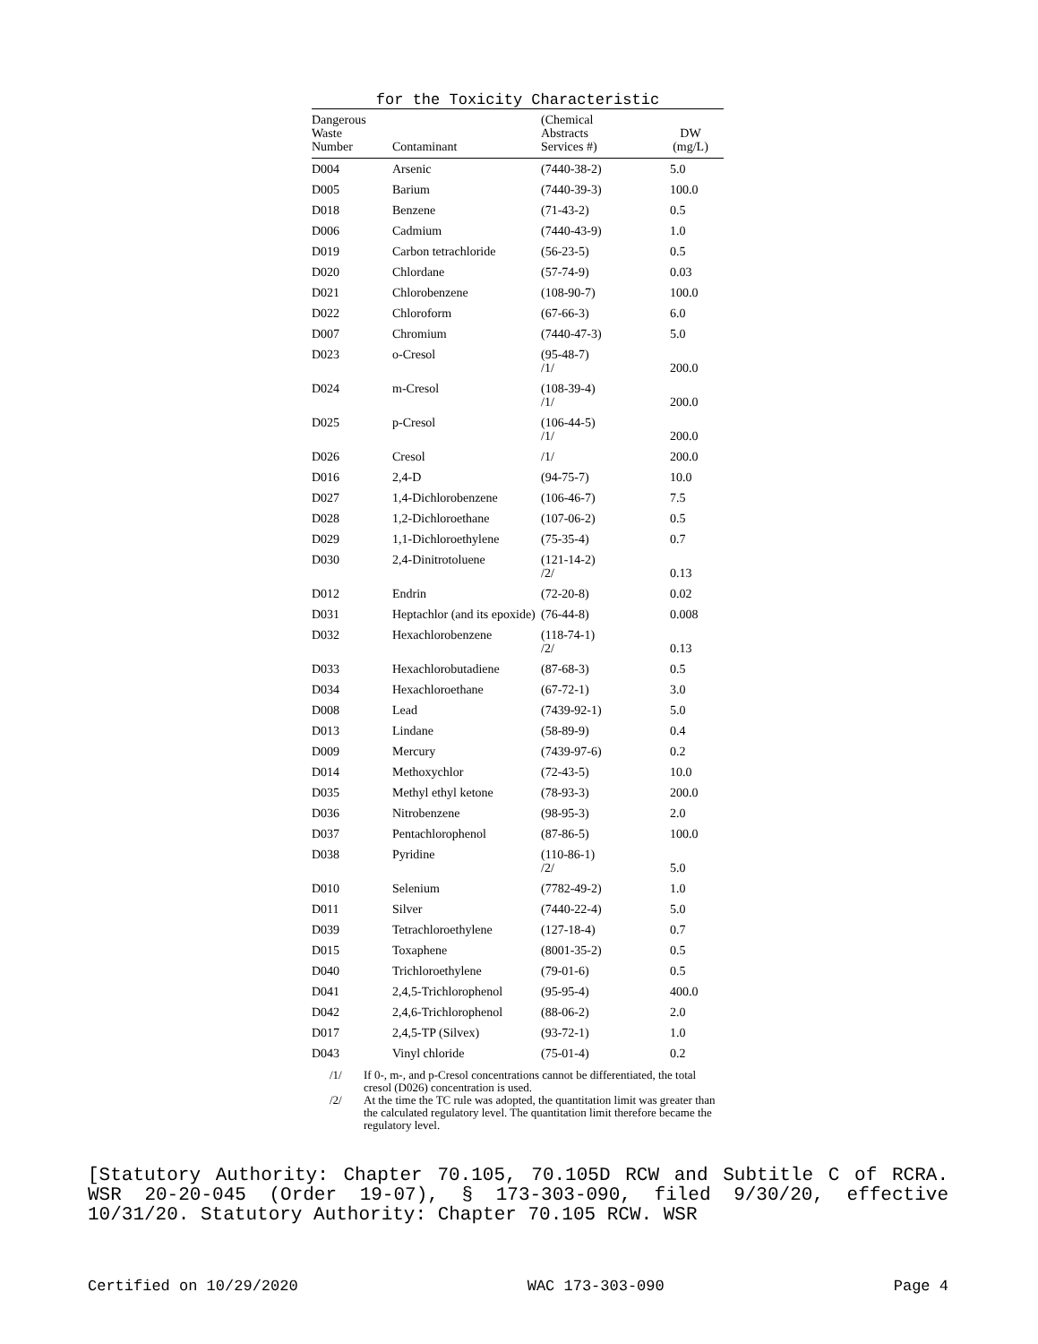for the Toxicity Characteristic
| Dangerous Waste Number | Contaminant | (Chemical Abstracts Services #) | DW (mg/L) |
| --- | --- | --- | --- |
| D004 | Arsenic | (7440-38-2) | 5.0 |
| D005 | Barium | (7440-39-3) | 100.0 |
| D018 | Benzene | (71-43-2) | 0.5 |
| D006 | Cadmium | (7440-43-9) | 1.0 |
| D019 | Carbon tetrachloride | (56-23-5) | 0.5 |
| D020 | Chlordane | (57-74-9) | 0.03 |
| D021 | Chlorobenzene | (108-90-7) | 100.0 |
| D022 | Chloroform | (67-66-3) | 6.0 |
| D007 | Chromium | (7440-47-3) | 5.0 |
| D023 | o-Cresol | (95-48-7) /1/ | 200.0 |
| D024 | m-Cresol | (108-39-4) /1/ | 200.0 |
| D025 | p-Cresol | (106-44-5) /1/ | 200.0 |
| D026 | Cresol | /1/ | 200.0 |
| D016 | 2,4-D | (94-75-7) | 10.0 |
| D027 | 1,4-Dichlorobenzene | (106-46-7) | 7.5 |
| D028 | 1,2-Dichloroethane | (107-06-2) | 0.5 |
| D029 | 1,1-Dichloroethylene | (75-35-4) | 0.7 |
| D030 | 2,4-Dinitrotoluene | (121-14-2) /2/ | 0.13 |
| D012 | Endrin | (72-20-8) | 0.02 |
| D031 | Heptachlor (and its epoxide) | (76-44-8) | 0.008 |
| D032 | Hexachlorobenzene | (118-74-1) /2/ | 0.13 |
| D033 | Hexachlorobutadiene | (87-68-3) | 0.5 |
| D034 | Hexachloroethane | (67-72-1) | 3.0 |
| D008 | Lead | (7439-92-1) | 5.0 |
| D013 | Lindane | (58-89-9) | 0.4 |
| D009 | Mercury | (7439-97-6) | 0.2 |
| D014 | Methoxychlor | (72-43-5) | 10.0 |
| D035 | Methyl ethyl ketone | (78-93-3) | 200.0 |
| D036 | Nitrobenzene | (98-95-3) | 2.0 |
| D037 | Pentachlorophenol | (87-86-5) | 100.0 |
| D038 | Pyridine | (110-86-1) /2/ | 5.0 |
| D010 | Selenium | (7782-49-2) | 1.0 |
| D011 | Silver | (7440-22-4) | 5.0 |
| D039 | Tetrachloroethylene | (127-18-4) | 0.7 |
| D015 | Toxaphene | (8001-35-2) | 0.5 |
| D040 | Trichloroethylene | (79-01-6) | 0.5 |
| D041 | 2,4,5-Trichlorophenol | (95-95-4) | 400.0 |
| D042 | 2,4,6-Trichlorophenol | (88-06-2) | 2.0 |
| D017 | 2,4,5-TP (Silvex) | (93-72-1) | 1.0 |
| D043 | Vinyl chloride | (75-01-4) | 0.2 |
/1/
If 0-, m-, and p-Cresol concentrations cannot be differentiated, the total cresol (D026) concentration is used.
/2/
At the time the TC rule was adopted, the quantitation limit was greater than the calculated regulatory level. The quantitation limit therefore became the regulatory level.
[Statutory Authority: Chapter 70.105, 70.105D RCW and Subtitle C of RCRA. WSR 20-20-045 (Order 19-07), § 173-303-090, filed 9/30/20, effective 10/31/20. Statutory Authority: Chapter 70.105 RCW. WSR
Certified on 10/29/2020 WAC 173-303-090 Page 4